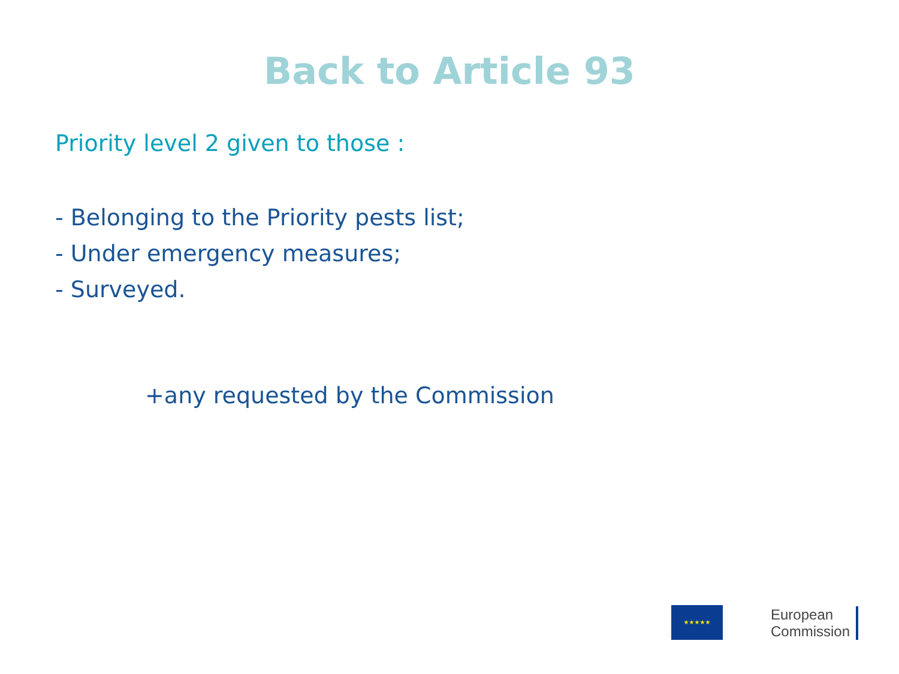Back to Article 93
Priority level 2 given to those :
- Belonging to the Priority pests list;
- Under emergency measures;
- Surveyed.
+any requested by the Commission
★★★★★
European
Commission